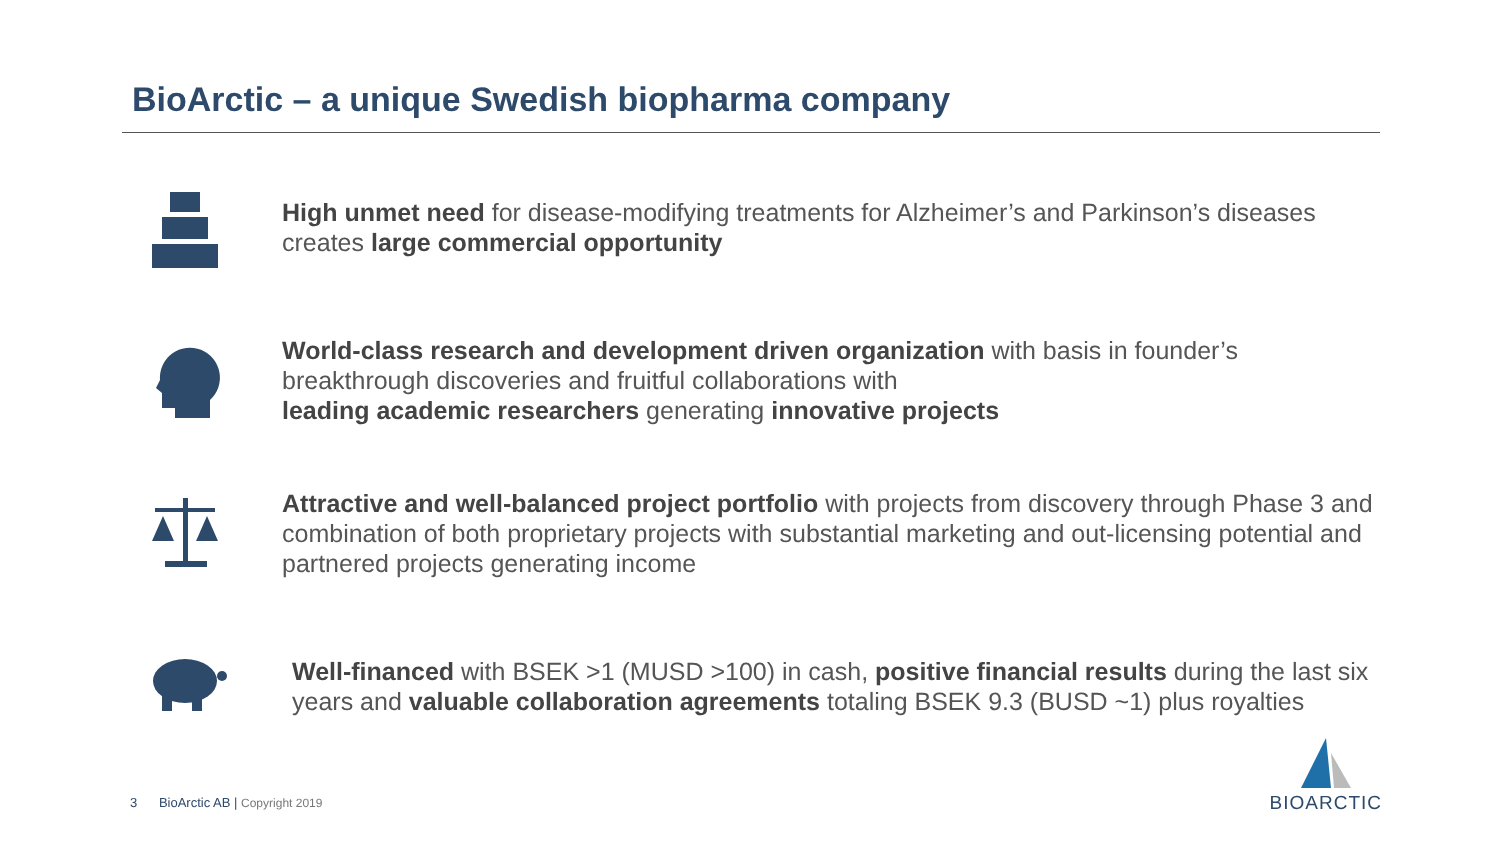BioArctic – a unique Swedish biopharma company
High unmet need for disease-modifying treatments for Alzheimer’s and Parkinson’s diseases creates large commercial opportunity
World-class research and development driven organization with basis in founder’s breakthrough discoveries and fruitful collaborations with
leading academic researchers generating innovative projects
Attractive and well-balanced project portfolio with projects from discovery through Phase 3 and combination of both proprietary projects with substantial marketing and out-licensing potential and partnered projects generating income
Well-financed with BSEK >1 (MUSD >100) in cash, positive financial results during the last six years and valuable collaboration agreements totaling BSEK 9.3 (BUSD ~1) plus royalties
3 BioArctic AB | Copyright 2019
BIOARCTIC